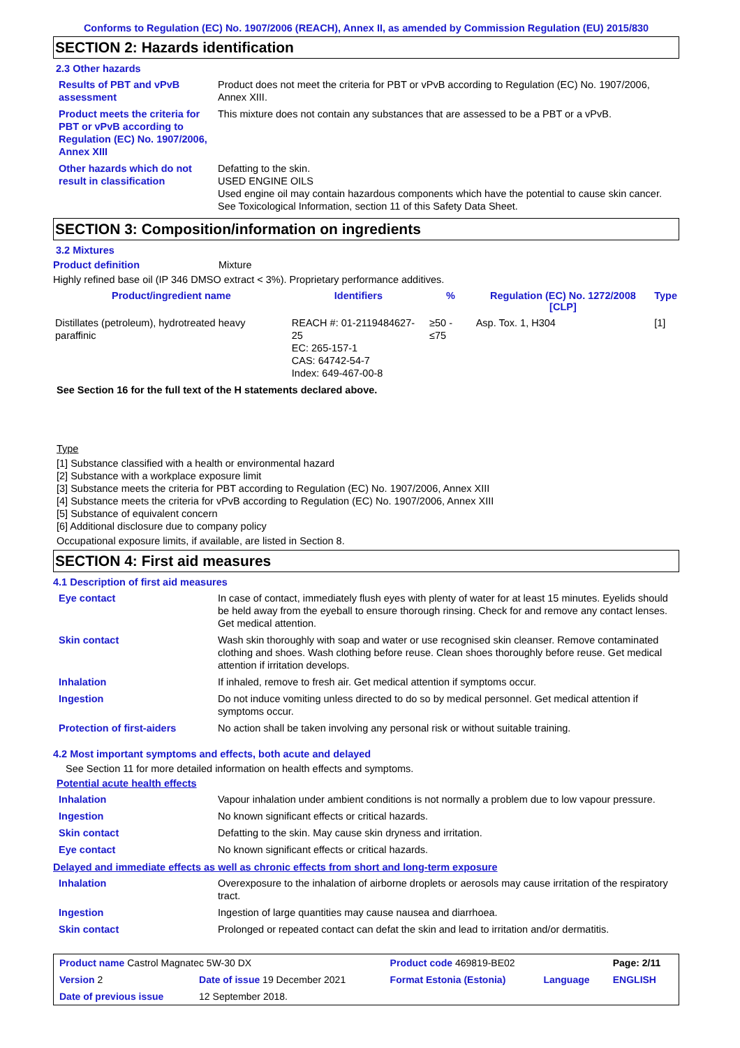Conforms to Regulation (EC) No. 1907/2006 (REACH), Annex II, as amended by Commission Regulation (EU) 2015/830
SECTION 2: Hazards identification
2.3 Other hazards
| Results of PBT and vPvB assessment | Product does not meet the criteria for PBT or vPvB according to Regulation (EC) No. 1907/2006, Annex XIII. |
| Product meets the criteria for PBT or vPvB according to Regulation (EC) No. 1907/2006, Annex XIII | This mixture does not contain any substances that are assessed to be a PBT or a vPvB. |
| Other hazards which do not result in classification | Defatting to the skin. USED ENGINE OILS Used engine oil may contain hazardous components which have the potential to cause skin cancer. See Toxicological Information, section 11 of this Safety Data Sheet. |
SECTION 3: Composition/information on ingredients
3.2 Mixtures
Product definition Mixture
Highly refined base oil (IP 346 DMSO extract < 3%). Proprietary performance additives.
| Product/ingredient name | Identifiers | % | Regulation (EC) No. 1272/2008 [CLP] | Type |
| --- | --- | --- | --- | --- |
| Distillates (petroleum), hydrotreated heavy paraffinic | REACH #: 01-2119484627-25 EC: 265-157-1 CAS: 64742-54-7 Index: 649-467-00-8 | ≥50 - ≤75 | Asp. Tox. 1, H304 | [1] |
See Section 16 for the full text of the H statements declared above.
Type
[1] Substance classified with a health or environmental hazard
[2] Substance with a workplace exposure limit
[3] Substance meets the criteria for PBT according to Regulation (EC) No. 1907/2006, Annex XIII
[4] Substance meets the criteria for vPvB according to Regulation (EC) No. 1907/2006, Annex XIII
[5] Substance of equivalent concern
[6] Additional disclosure due to company policy
Occupational exposure limits, if available, are listed in Section 8.
SECTION 4: First aid measures
4.1 Description of first aid measures
| Eye contact | In case of contact, immediately flush eyes with plenty of water for at least 15 minutes. Eyelids should be held away from the eyeball to ensure thorough rinsing. Check for and remove any contact lenses. Get medical attention. |
| Skin contact | Wash skin thoroughly with soap and water or use recognised skin cleanser. Remove contaminated clothing and shoes. Wash clothing before reuse. Clean shoes thoroughly before reuse. Get medical attention if irritation develops. |
| Inhalation | If inhaled, remove to fresh air. Get medical attention if symptoms occur. |
| Ingestion | Do not induce vomiting unless directed to do so by medical personnel. Get medical attention if symptoms occur. |
| Protection of first-aiders | No action shall be taken involving any personal risk or without suitable training. |
4.2 Most important symptoms and effects, both acute and delayed
See Section 11 for more detailed information on health effects and symptoms.
Potential acute health effects
| Inhalation | Vapour inhalation under ambient conditions is not normally a problem due to low vapour pressure. |
| Ingestion | No known significant effects or critical hazards. |
| Skin contact | Defatting to the skin. May cause skin dryness and irritation. |
| Eye contact | No known significant effects or critical hazards. |
Delayed and immediate effects as well as chronic effects from short and long-term exposure
| Inhalation | Overexposure to the inhalation of airborne droplets or aerosols may cause irritation of the respiratory tract. |
| Ingestion | Ingestion of large quantities may cause nausea and diarrhoea. |
| Skin contact | Prolonged or repeated contact can defat the skin and lead to irritation and/or dermatitis. |
| Product name Castrol Magnatec 5W-30 DX | | Product code 469819-BE02 | | Page: 2/11 |
| Version 2 | Date of issue 19 December 2021 | Format Estonia (Estonia) | Language | ENGLISH |
| Date of previous issue | 12 September 2018. | | | |